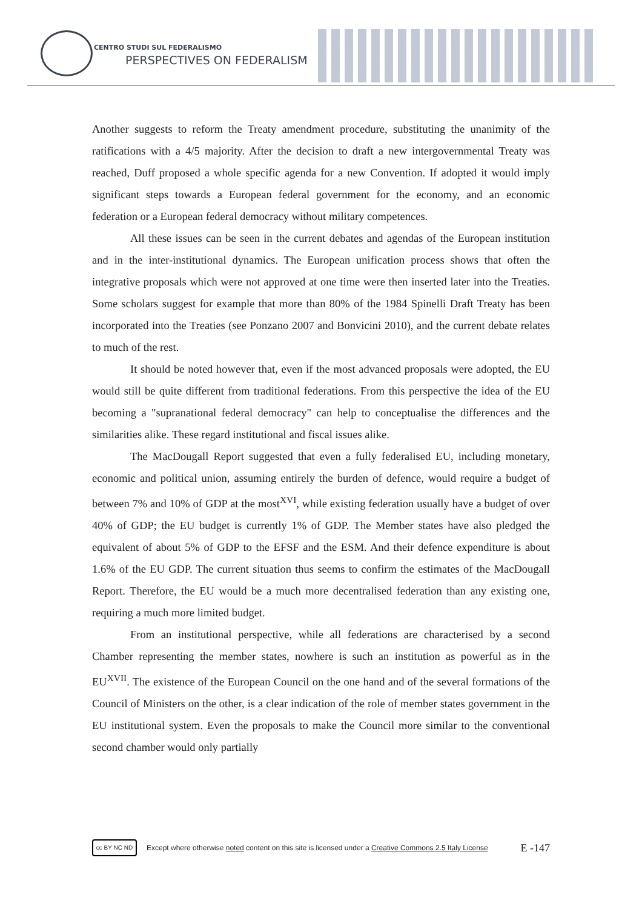CENTRO STUDI SUL FEDERALISMO
PERSPECTIVES ON FEDERALISM
Another suggests to reform the Treaty amendment procedure, substituting the unanimity of the ratifications with a 4/5 majority. After the decision to draft a new intergovernmental Treaty was reached, Duff proposed a whole specific agenda for a new Convention. If adopted it would imply significant steps towards a European federal government for the economy, and an economic federation or a European federal democracy without military competences.
All these issues can be seen in the current debates and agendas of the European institution and in the inter-institutional dynamics. The European unification process shows that often the integrative proposals which were not approved at one time were then inserted later into the Treaties. Some scholars suggest for example that more than 80% of the 1984 Spinelli Draft Treaty has been incorporated into the Treaties (see Ponzano 2007 and Bonvicini 2010), and the current debate relates to much of the rest.
It should be noted however that, even if the most advanced proposals were adopted, the EU would still be quite different from traditional federations. From this perspective the idea of the EU becoming a "supranational federal democracy" can help to conceptualise the differences and the similarities alike. These regard institutional and fiscal issues alike.
The MacDougall Report suggested that even a fully federalised EU, including monetary, economic and political union, assuming entirely the burden of defence, would require a budget of between 7% and 10% of GDP at the most<sup>XVI</sup>, while existing federation usually have a budget of over 40% of GDP; the EU budget is currently 1% of GDP. The Member states have also pledged the equivalent of about 5% of GDP to the EFSF and the ESM. And their defence expenditure is about 1.6% of the EU GDP. The current situation thus seems to confirm the estimates of the MacDougall Report. Therefore, the EU would be a much more decentralised federation than any existing one, requiring a much more limited budget.
From an institutional perspective, while all federations are characterised by a second Chamber representing the member states, nowhere is such an institution as powerful as in the EU<sup>XVII</sup>. The existence of the European Council on the one hand and of the several formations of the Council of Ministers on the other, is a clear indication of the role of member states government in the EU institutional system. Even the proposals to make the Council more similar to the conventional second chamber would only partially
cc BY NC ND
Except where otherwise noted content on this site is licensed under a Creative Commons 2.5 Italy License E -147